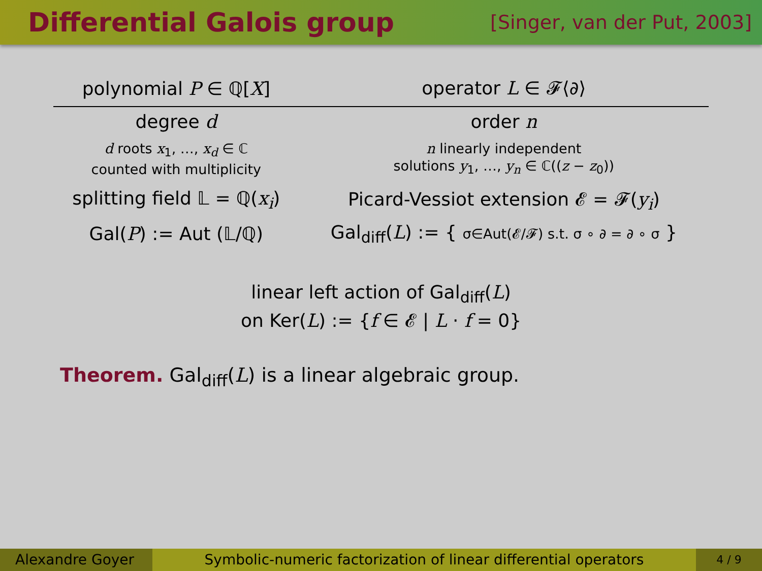Differential Galois group
[Singer, van der Put, 2003]
| polynomial P ∈ ℚ[ X ] | operator L ∈ 𝓕⟨∂⟩ |
| --- | --- |
| degree d | order n |
| d roots x<sub>1</sub>, …, x<sub>d</sub> ∈ ℂ counted with multiplicity | n linearly independent solutions y<sub>1</sub>, …, y<sub>n</sub> ∈ ℂ(( z − z<sub>0</sub>)) |
| splitting field 𝕃 = ℚ( x<sub>i</sub> ) | Picard-Vessiot extension 𝓔 = 𝓕( y<sub>i</sub> ) |
| Gal( P ) := Aut (𝕃/ℚ) | Gal<sub>diff</sub>( L ) := { σ∈Aut(𝓔/𝓕) s.t. σ ∘ ∂ = ∂ ∘ σ } |
linear left action of Gal<sub>diff</sub>(L)
on Ker(L) := {f ∈ 𝓔 | L · f = 0}
Theorem. Gal<sub>diff</sub>(L) is a linear algebraic group.
Alexandre Goyer
Symbolic-numeric factorization of linear differential operators
4 / 9